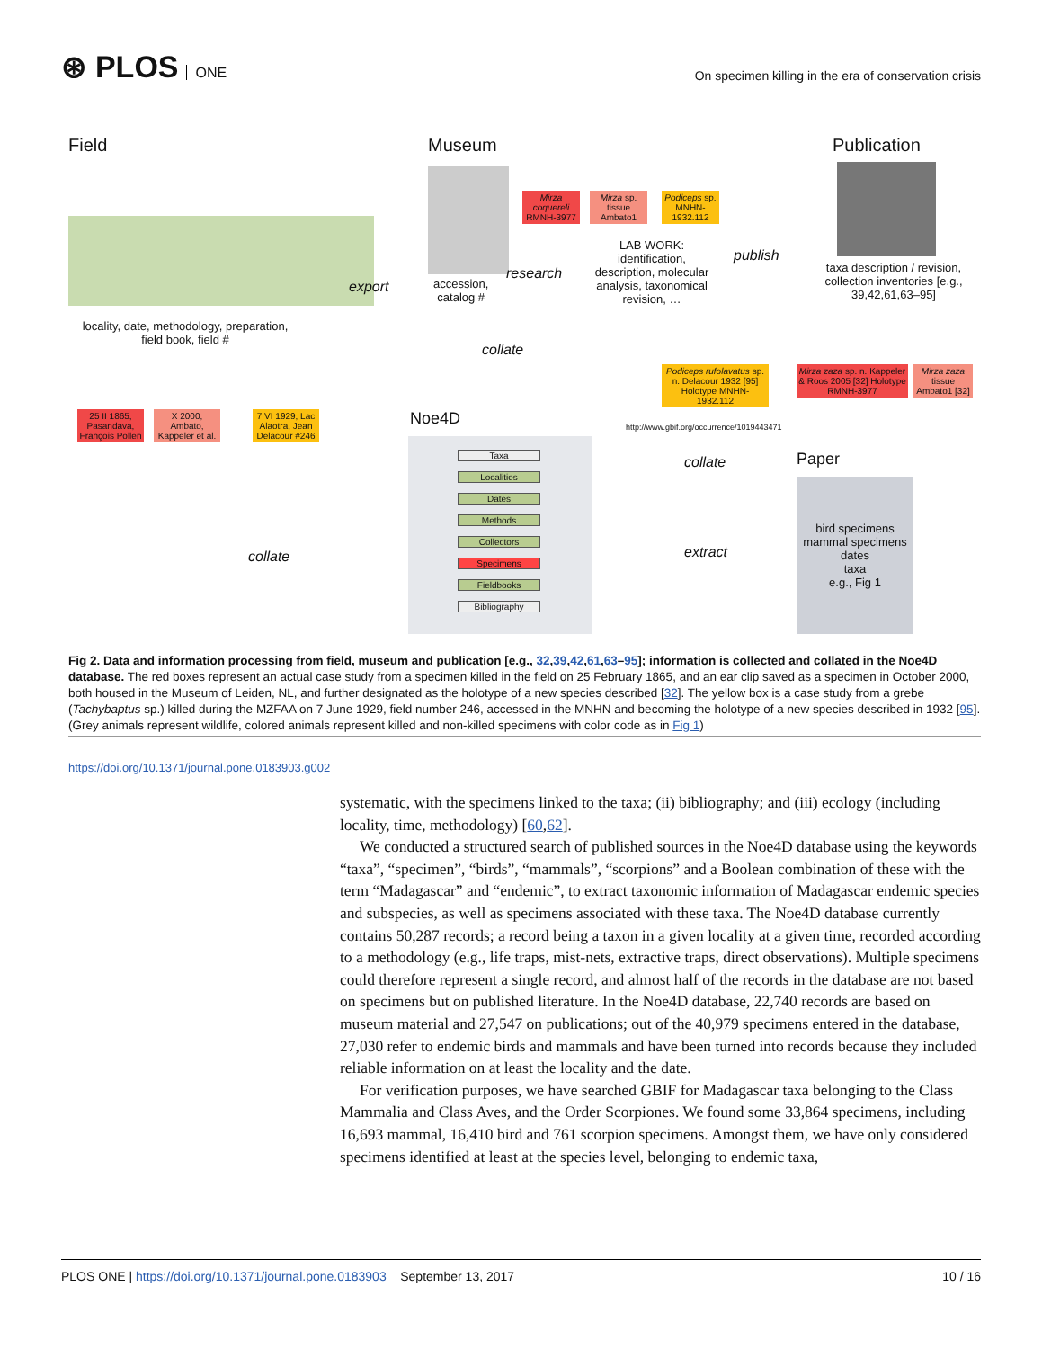⊛ PLOS ONE
On specimen killing in the era of conservation crisis
Field Museum Publication
Mirza coquereli RMNH-3977
Mirza sp. tissue Ambato1
Podiceps sp. MNHN-1932.112
locality, date, methodology, preparation, field book, field #
export
accession,
catalog #
research
LAB WORK: identification, description, molecular analysis, taxonomical revision, …
publish
taxa description / revision, collection inventories [e.g., 39,42,61,63–95]
collate
Podiceps rufolavatus sp. n. Delacour 1932 [95] Holotype MNHN-1932.112
Mirza zaza sp. n. Kappeler & Roos 2005 [32] Holotype RMNH-3977
Mirza zaza tissue Ambato1 [32]
http://www.gbif.org/occurrence/1019443471
25 II 1865, Pasandava, François Pollen
X 2000, Ambato, Kappeler et al.
7 VI 1929, Lac Alaotra, Jean Delacour #246
Noe4D
Taxa
Localities
Dates
Methods
Collectors
Specimens
Fieldbooks
Bibliography
collate Paper
collate extract
bird specimens
mammal specimens
dates
taxa
e.g., Fig 1
Fig 2. Data and information processing from field, museum and publication [e.g., 32,39,42,61,63–95]; information is collected and collated in the Noe4D database. The red boxes represent an actual case study from a specimen killed in the field on 25 February 1865, and an ear clip saved as a specimen in October 2000, both housed in the Museum of Leiden, NL, and further designated as the holotype of a new species described [32]. The yellow box is a case study from a grebe (Tachybaptus sp.) killed during the MZFAA on 7 June 1929, field number 246, accessed in the MNHN and becoming the holotype of a new species described in 1932 [95]. (Grey animals represent wildlife, colored animals represent killed and non-killed specimens with color code as in Fig 1)
https://doi.org/10.1371/journal.pone.0183903.g002
systematic, with the specimens linked to the taxa; (ii) bibliography; and (iii) ecology (including locality, time, methodology) [60,62].
We conducted a structured search of published sources in the Noe4D database using the keywords “taxa”, “specimen”, “birds”, “mammals”, “scorpions” and a Boolean combination of these with the term “Madagascar” and “endemic”, to extract taxonomic information of Madagascar endemic species and subspecies, as well as specimens associated with these taxa. The Noe4D database currently contains 50,287 records; a record being a taxon in a given locality at a given time, recorded according to a methodology (e.g., life traps, mist-nets, extractive traps, direct observations). Multiple specimens could therefore represent a single record, and almost half of the records in the database are not based on specimens but on published literature. In the Noe4D database, 22,740 records are based on museum material and 27,547 on publications; out of the 40,979 specimens entered in the database, 27,030 refer to endemic birds and mammals and have been turned into records because they included reliable information on at least the locality and the date.
For verification purposes, we have searched GBIF for Madagascar taxa belonging to the Class Mammalia and Class Aves, and the Order Scorpiones. We found some 33,864 specimens, including 16,693 mammal, 16,410 bird and 761 scorpion specimens. Amongst them, we have only considered specimens identified at least at the species level, belonging to endemic taxa,
PLOS ONE | https://doi.org/10.1371/journal.pone.0183903 September 13, 2017
10 / 16